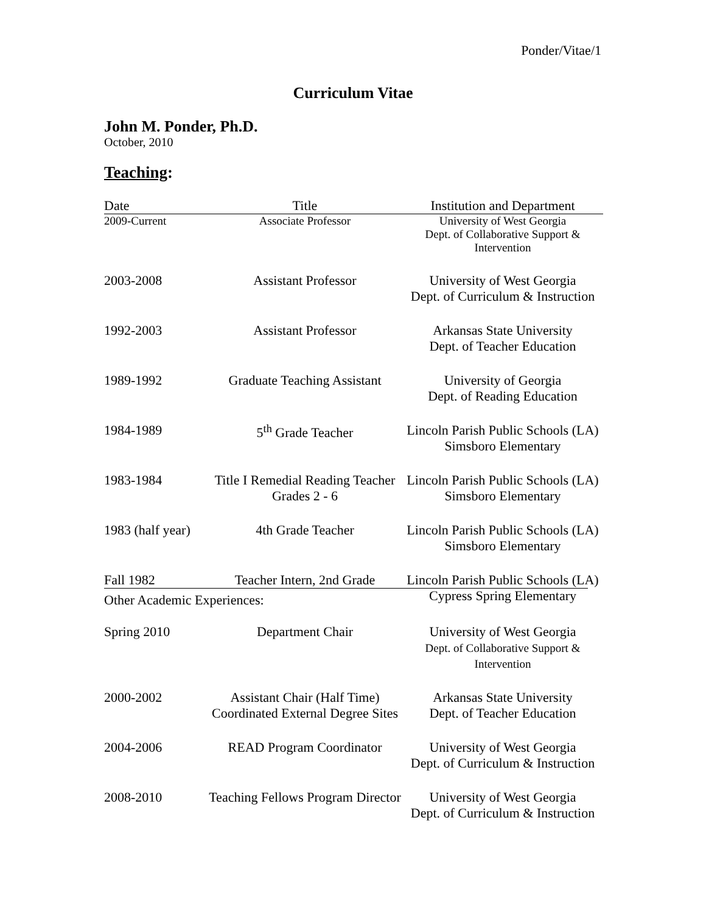Ponder/Vitae/1
Curriculum Vitae
John M. Ponder, Ph.D.
October, 2010
Teaching:
| Date | Title | Institution and Department |
| --- | --- | --- |
| 2009-Current | Associate Professor | University of West Georgia Dept. of Collaborative Support & Intervention |
| 2003-2008 | Assistant Professor | University of West Georgia Dept. of Curriculum & Instruction |
| 1992-2003 | Assistant Professor | Arkansas State University Dept. of Teacher Education |
| 1989-1992 | Graduate Teaching Assistant | University of Georgia Dept. of Reading Education |
| 1984-1989 | 5<sup>th</sup> Grade Teacher | Lincoln Parish Public Schools (LA) Simsboro Elementary |
| 1983-1984 | Title I Remedial Reading Teacher Grades 2 - 6 | Lincoln Parish Public Schools (LA) Simsboro Elementary |
| 1983 (half year) | 4th Grade Teacher | Lincoln Parish Public Schools (LA) Simsboro Elementary |
| Fall 1982 | Teacher Intern, 2nd Grade | Lincoln Parish Public Schools (LA) Cypress Spring Elementary |
Other Academic Experiences:
| Spring 2010 | Department Chair | University of West Georgia Dept. of Collaborative Support & Intervention |
| 2000-2002 | Assistant Chair (Half Time) Coordinated External Degree Sites | Arkansas State University Dept. of Teacher Education |
| 2004-2006 | READ Program Coordinator | University of West Georgia Dept. of Curriculum & Instruction |
| 2008-2010 | Teaching Fellows Program Director | University of West Georgia Dept. of Curriculum & Instruction |